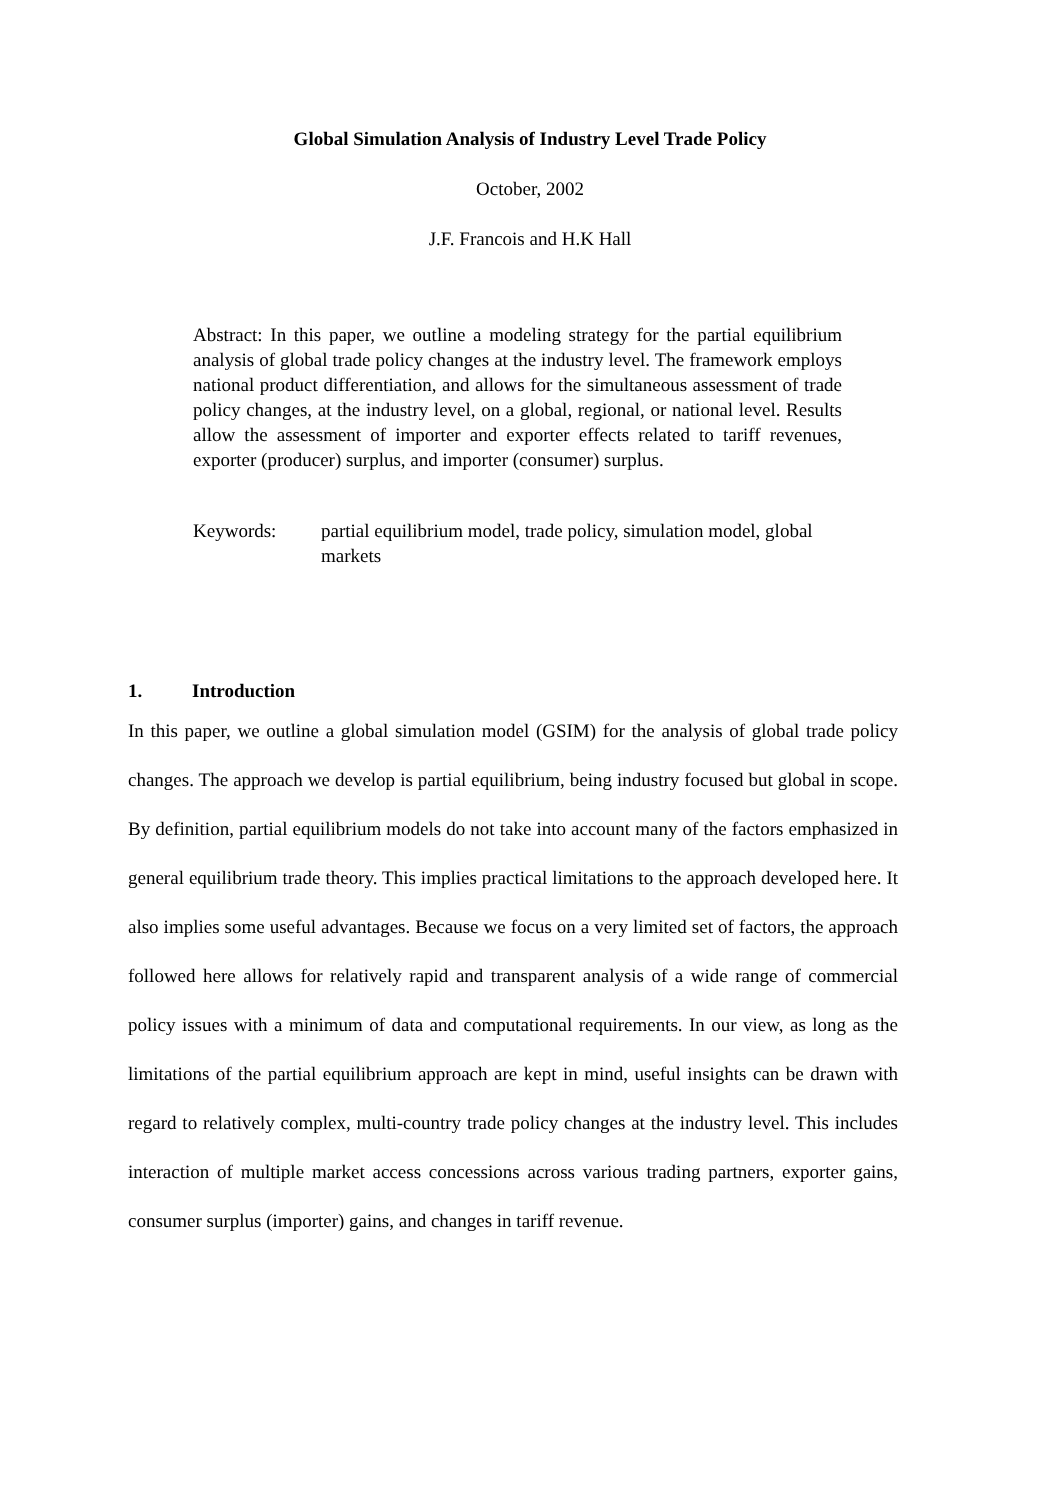Global Simulation Analysis of Industry Level Trade Policy
October, 2002
J.F. Francois and H.K Hall
Abstract: In this paper, we outline a modeling strategy for the partial equilibrium analysis of global trade policy changes at the industry level. The framework employs national product differentiation, and allows for the simultaneous assessment of trade policy changes, at the industry level, on a global, regional, or national level. Results allow the assessment of importer and exporter effects related to tariff revenues, exporter (producer) surplus, and importer (consumer) surplus.
Keywords: partial equilibrium model, trade policy, simulation model, global markets
1. Introduction
In this paper, we outline a global simulation model (GSIM) for the analysis of global trade policy changes. The approach we develop is partial equilibrium, being industry focused but global in scope. By definition, partial equilibrium models do not take into account many of the factors emphasized in general equilibrium trade theory. This implies practical limitations to the approach developed here. It also implies some useful advantages. Because we focus on a very limited set of factors, the approach followed here allows for relatively rapid and transparent analysis of a wide range of commercial policy issues with a minimum of data and computational requirements. In our view, as long as the limitations of the partial equilibrium approach are kept in mind, useful insights can be drawn with regard to relatively complex, multi-country trade policy changes at the industry level. This includes interaction of multiple market access concessions across various trading partners, exporter gains, consumer surplus (importer) gains, and changes in tariff revenue.